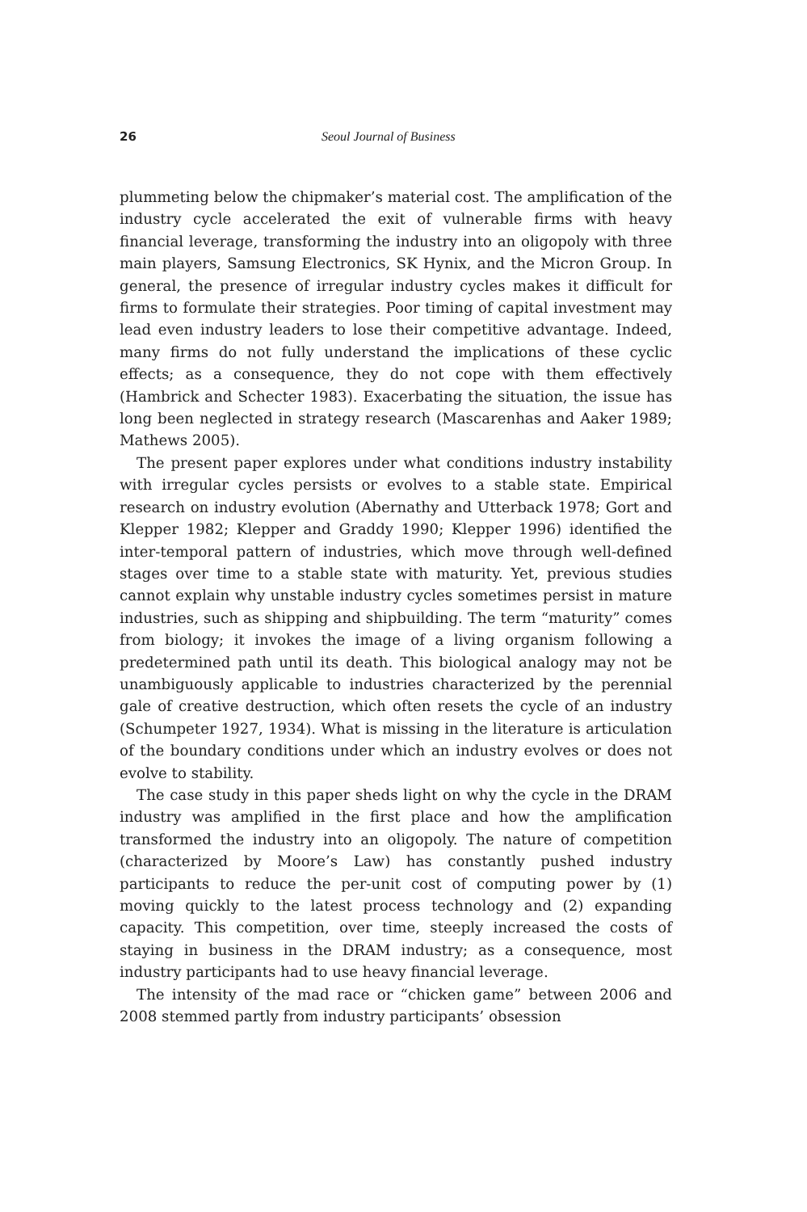26 Seoul Journal of Business
plummeting below the chipmaker’s material cost. The amplification of the industry cycle accelerated the exit of vulnerable firms with heavy financial leverage, transforming the industry into an oligopoly with three main players, Samsung Electronics, SK Hynix, and the Micron Group. In general, the presence of irregular industry cycles makes it difficult for firms to formulate their strategies. Poor timing of capital investment may lead even industry leaders to lose their competitive advantage. Indeed, many firms do not fully understand the implications of these cyclic effects; as a consequence, they do not cope with them effectively (Hambrick and Schecter 1983). Exacerbating the situation, the issue has long been neglected in strategy research (Mascarenhas and Aaker 1989; Mathews 2005).
The present paper explores under what conditions industry instability with irregular cycles persists or evolves to a stable state. Empirical research on industry evolution (Abernathy and Utterback 1978; Gort and Klepper 1982; Klepper and Graddy 1990; Klepper 1996) identified the inter-temporal pattern of industries, which move through well-defined stages over time to a stable state with maturity. Yet, previous studies cannot explain why unstable industry cycles sometimes persist in mature industries, such as shipping and shipbuilding. The term “maturity” comes from biology; it invokes the image of a living organism following a predetermined path until its death. This biological analogy may not be unambiguously applicable to industries characterized by the perennial gale of creative destruction, which often resets the cycle of an industry (Schumpeter 1927, 1934). What is missing in the literature is articulation of the boundary conditions under which an industry evolves or does not evolve to stability.
The case study in this paper sheds light on why the cycle in the DRAM industry was amplified in the first place and how the amplification transformed the industry into an oligopoly. The nature of competition (characterized by Moore’s Law) has constantly pushed industry participants to reduce the per-unit cost of computing power by (1) moving quickly to the latest process technology and (2) expanding capacity. This competition, over time, steeply increased the costs of staying in business in the DRAM industry; as a consequence, most industry participants had to use heavy financial leverage.
The intensity of the mad race or “chicken game” between 2006 and 2008 stemmed partly from industry participants’ obsession